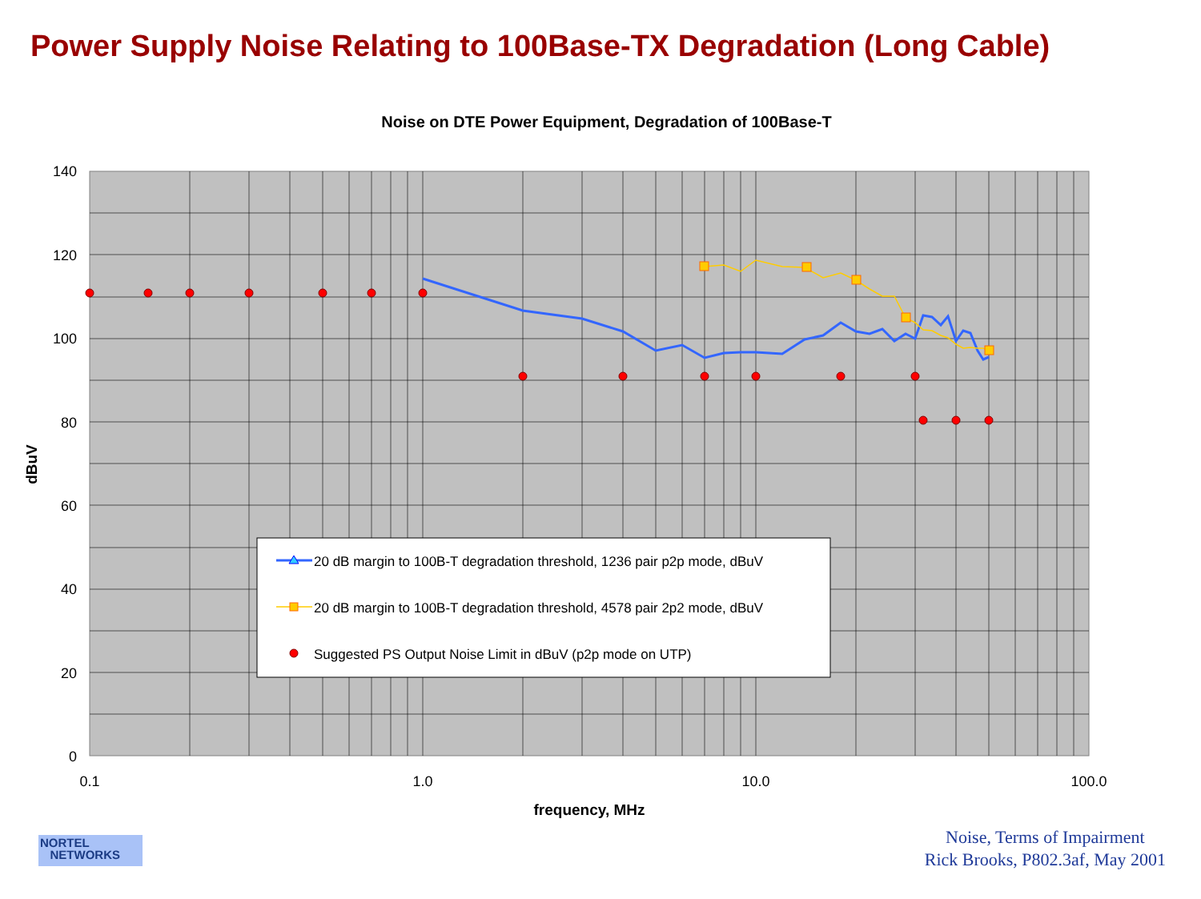Power Supply Noise Relating to 100Base-TX Degradation (Long Cable)
Noise on DTE Power Equipment, Degradation of 100Base-T
140
120
100
80
60
40
20
0
0.1
1.0
10.0
100.0
frequency, MHz
dBuV
20 dB margin to 100B-T degradation threshold, 1236 pair p2p mode, dBuV
20 dB margin to 100B-T degradation threshold, 4578 pair 2p2 mode, dBuV
Suggested PS Output Noise Limit in dBuV (p2p mode on UTP)
NORTEL
NETWORKS
Noise, Terms of Impairment
Rick Brooks, P802.3af, May 2001